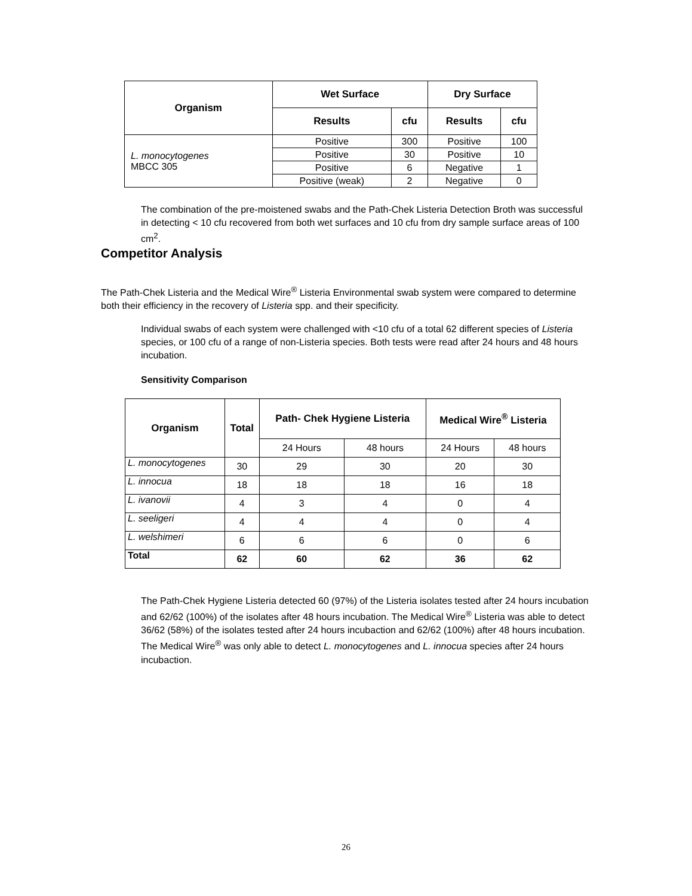| Organism | Wet Surface | | Dry Surface | |
| --- | --- | --- | --- | --- |
| | Results | cfu | Results | cfu |
| L. monocytogenes MBCC 305 | Positive | 300 | Positive | 100 |
| | Positive | 30 | Positive | 10 |
| | Positive | 6 | Negative | 1 |
| | Positive (weak) | 2 | Negative | 0 |
The combination of the pre-moistened swabs and the Path-Chek Listeria Detection Broth was successful in detecting < 10 cfu recovered from both wet surfaces and 10 cfu from dry sample surface areas of 100 cm<sup>2</sup>.
Competitor Analysis
The Path-Chek Listeria and the Medical Wire<sup>®</sup> Listeria Environmental swab system were compared to determine both their efficiency in the recovery of Listeria spp. and their specificity.
Individual swabs of each system were challenged with <10 cfu of a total 62 different species of Listeria species, or 100 cfu of a range of non-Listeria species. Both tests were read after 24 hours and 48 hours incubation.
Sensitivity Comparison
| Organism | Total | Path- Chek Hygiene Listeria | | Medical Wire<sup>®</sup> Listeria | |
| --- | --- | --- | --- | --- | --- |
| | | 24 Hours | 48 hours | 24 Hours | 48 hours |
| L. monocytogenes | 30 | 29 | 30 | 20 | 30 |
| L. innocua | 18 | 18 | 18 | 16 | 18 |
| L. ivanovii | 4 | 3 | 4 | 0 | 4 |
| L. seeligeri | 4 | 4 | 4 | 0 | 4 |
| L. welshimeri | 6 | 6 | 6 | 0 | 6 |
| Total | 62 | 60 | 62 | 36 | 62 |
The Path-Chek Hygiene Listeria detected 60 (97%) of the Listeria isolates tested after 24 hours incubation and 62/62 (100%) of the isolates after 48 hours incubation. The Medical Wire<sup>®</sup> Listeria was able to detect 36/62 (58%) of the isolates tested after 24 hours incubaction and 62/62 (100%) after 48 hours incubation. The Medical Wire<sup>®</sup> was only able to detect L. monocytogenes and L. innocua species after 24 hours incubaction.
26